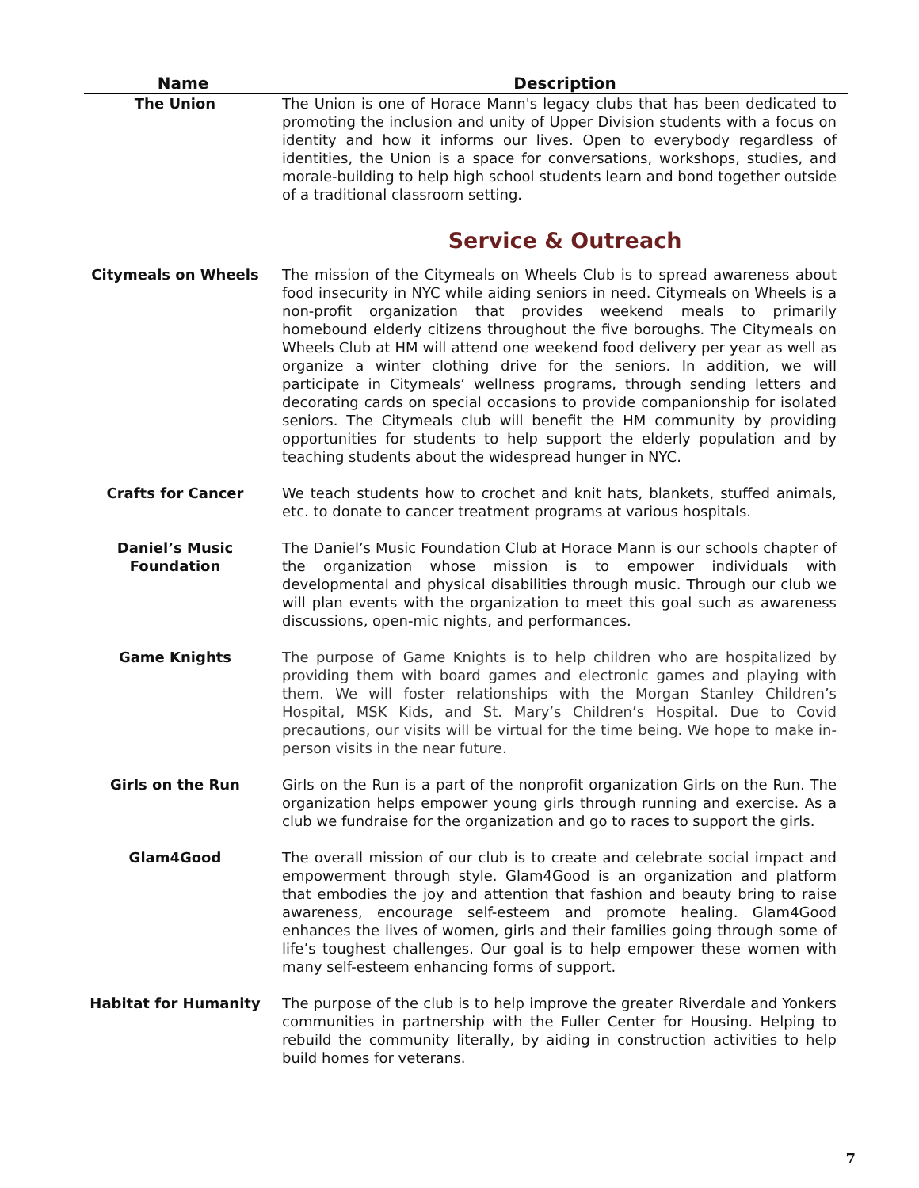| Name | Description |
| --- | --- |
| The Union | The Union is one of Horace Mann's legacy clubs that has been dedicated to promoting the inclusion and unity of Upper Division students with a focus on identity and how it informs our lives. Open to everybody regardless of identities, the Union is a space for conversations, workshops, studies, and morale-building to help high school students learn and bond together outside of a traditional classroom setting. |
| | Service & Outreach |
| Citymeals on Wheels | The mission of the Citymeals on Wheels Club is to spread awareness about food insecurity in NYC while aiding seniors in need. Citymeals on Wheels is a non-profit organization that provides weekend meals to primarily homebound elderly citizens throughout the five boroughs. The Citymeals on Wheels Club at HM will attend one weekend food delivery per year as well as organize a winter clothing drive for the seniors. In addition, we will participate in Citymeals’ wellness programs, through sending letters and decorating cards on special occasions to provide companionship for isolated seniors. The Citymeals club will benefit the HM community by providing opportunities for students to help support the elderly population and by teaching students about the widespread hunger in NYC. |
| Crafts for Cancer | We teach students how to crochet and knit hats, blankets, stuffed animals, etc. to donate to cancer treatment programs at various hospitals. |
| Daniel’s Music Foundation | The Daniel’s Music Foundation Club at Horace Mann is our schools chapter of the organization whose mission is to empower individuals with developmental and physical disabilities through music. Through our club we will plan events with the organization to meet this goal such as awareness discussions, open-mic nights, and performances. |
| Game Knights | The purpose of Game Knights is to help children who are hospitalized by providing them with board games and electronic games and playing with them. We will foster relationships with the Morgan Stanley Children’s Hospital, MSK Kids, and St. Mary’s Children’s Hospital. Due to Covid precautions, our visits will be virtual for the time being. We hope to make in-person visits in the near future. |
| Girls on the Run | Girls on the Run is a part of the nonprofit organization Girls on the Run. The organization helps empower young girls through running and exercise. As a club we fundraise for the organization and go to races to support the girls. |
| Glam4Good | The overall mission of our club is to create and celebrate social impact and empowerment through style. Glam4Good is an organization and platform that embodies the joy and attention that fashion and beauty bring to raise awareness, encourage self-esteem and promote healing. Glam4Good enhances the lives of women, girls and their families going through some of life’s toughest challenges. Our goal is to help empower these women with many self-esteem enhancing forms of support. |
| Habitat for Humanity | The purpose of the club is to help improve the greater Riverdale and Yonkers communities in partnership with the Fuller Center for Housing. Helping to rebuild the community literally, by aiding in construction activities to help build homes for veterans. |
7